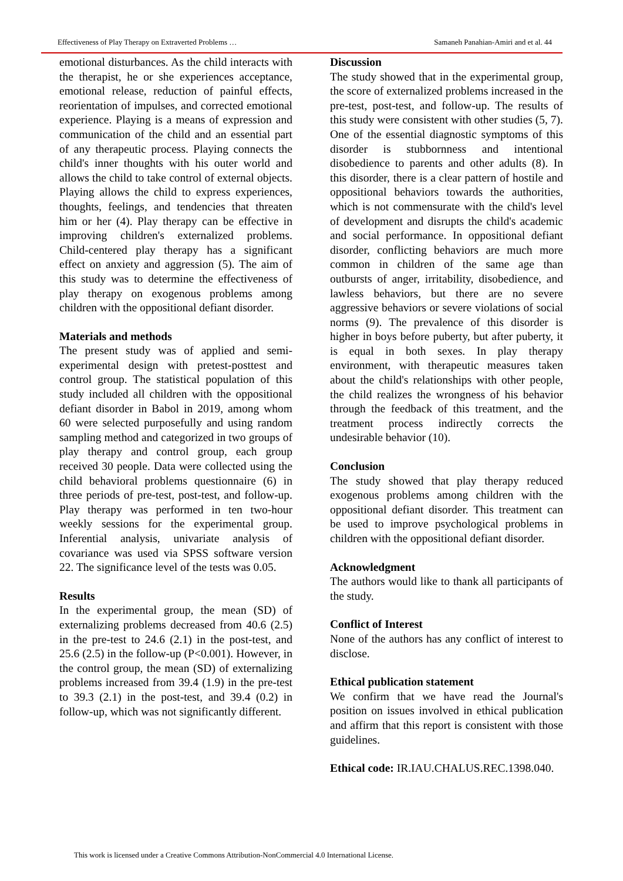Effectiveness of Play Therapy on Extraverted Problems … Samaneh Panahian-Amiri and et al. 44
emotional disturbances. As the child interacts with the therapist, he or she experiences acceptance, emotional release, reduction of painful effects, reorientation of impulses, and corrected emotional experience. Playing is a means of expression and communication of the child and an essential part of any therapeutic process. Playing connects the child's inner thoughts with his outer world and allows the child to take control of external objects. Playing allows the child to express experiences, thoughts, feelings, and tendencies that threaten him or her (4). Play therapy can be effective in improving children's externalized problems. Child-centered play therapy has a significant effect on anxiety and aggression (5). The aim of this study was to determine the effectiveness of play therapy on exogenous problems among children with the oppositional defiant disorder.
Materials and methods
The present study was of applied and semi-experimental design with pretest-posttest and control group. The statistical population of this study included all children with the oppositional defiant disorder in Babol in 2019, among whom 60 were selected purposefully and using random sampling method and categorized in two groups of play therapy and control group, each group received 30 people. Data were collected using the child behavioral problems questionnaire (6) in three periods of pre-test, post-test, and follow-up. Play therapy was performed in ten two-hour weekly sessions for the experimental group. Inferential analysis, univariate analysis of covariance was used via SPSS software version 22. The significance level of the tests was 0.05.
Results
In the experimental group, the mean (SD) of externalizing problems decreased from 40.6 (2.5) in the pre-test to 24.6 (2.1) in the post-test, and 25.6 (2.5) in the follow-up (P<0.001). However, in the control group, the mean (SD) of externalizing problems increased from 39.4 (1.9) in the pre-test to 39.3 (2.1) in the post-test, and 39.4 (0.2) in follow-up, which was not significantly different.
Discussion
The study showed that in the experimental group, the score of externalized problems increased in the pre-test, post-test, and follow-up. The results of this study were consistent with other studies (5, 7). One of the essential diagnostic symptoms of this disorder is stubbornness and intentional disobedience to parents and other adults (8). In this disorder, there is a clear pattern of hostile and oppositional behaviors towards the authorities, which is not commensurate with the child's level of development and disrupts the child's academic and social performance. In oppositional defiant disorder, conflicting behaviors are much more common in children of the same age than outbursts of anger, irritability, disobedience, and lawless behaviors, but there are no severe aggressive behaviors or severe violations of social norms (9). The prevalence of this disorder is higher in boys before puberty, but after puberty, it is equal in both sexes. In play therapy environment, with therapeutic measures taken about the child's relationships with other people, the child realizes the wrongness of his behavior through the feedback of this treatment, and the treatment process indirectly corrects the undesirable behavior (10).
Conclusion
The study showed that play therapy reduced exogenous problems among children with the oppositional defiant disorder. This treatment can be used to improve psychological problems in children with the oppositional defiant disorder.
Acknowledgment
The authors would like to thank all participants of the study.
Conflict of Interest
None of the authors has any conflict of interest to disclose.
Ethical publication statement
We confirm that we have read the Journal's position on issues involved in ethical publication and affirm that this report is consistent with those guidelines.
Ethical code: IR.IAU.CHALUS.REC.1398.040.
This work is licensed under a Creative Commons Attribution-NonCommercial 4.0 International License.